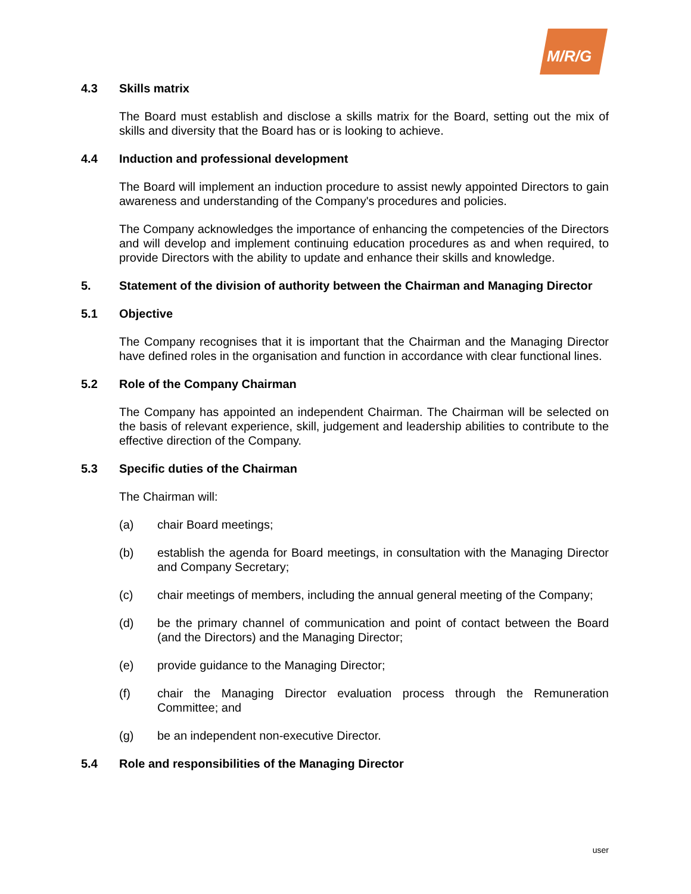M/R/G
4.3 Skills matrix
The Board must establish and disclose a skills matrix for the Board, setting out the mix of skills and diversity that the Board has or is looking to achieve.
4.4 Induction and professional development
The Board will implement an induction procedure to assist newly appointed Directors to gain awareness and understanding of the Company's procedures and policies.
The Company acknowledges the importance of enhancing the competencies of the Directors and will develop and implement continuing education procedures as and when required, to provide Directors with the ability to update and enhance their skills and knowledge.
5. Statement of the division of authority between the Chairman and Managing Director
5.1 Objective
The Company recognises that it is important that the Chairman and the Managing Director have defined roles in the organisation and function in accordance with clear functional lines.
5.2 Role of the Company Chairman
The Company has appointed an independent Chairman. The Chairman will be selected on the basis of relevant experience, skill, judgement and leadership abilities to contribute to the effective direction of the Company.
5.3 Specific duties of the Chairman
The Chairman will:
(a) chair Board meetings;
(b) establish the agenda for Board meetings, in consultation with the Managing Director and Company Secretary;
(c) chair meetings of members, including the annual general meeting of the Company;
(d) be the primary channel of communication and point of contact between the Board (and the Directors) and the Managing Director;
(e) provide guidance to the Managing Director;
(f) chair the Managing Director evaluation process through the Remuneration Committee; and
(g) be an independent non-executive Director.
5.4 Role and responsibilities of the Managing Director
user